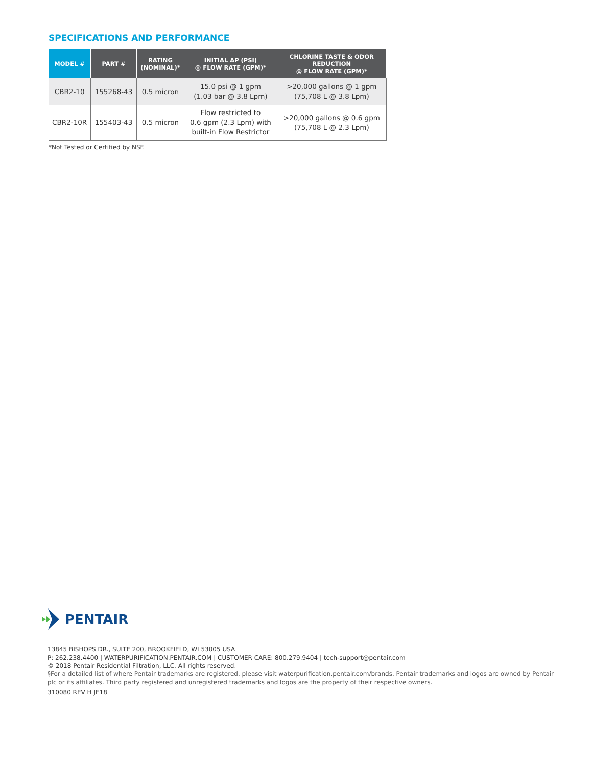SPECIFICATIONS AND PERFORMANCE
| MODEL # | PART # | RATING (NOMINAL)* | INITIAL ΔP (PSI) @ FLOW RATE (GPM)* | CHLORINE TASTE & ODOR REDUCTION @ FLOW RATE (GPM)* |
| --- | --- | --- | --- | --- |
| CBR2-10 | 155268-43 | 0.5 micron | 15.0 psi @ 1 gpm (1.03 bar @ 3.8 Lpm) | >20,000 gallons @ 1 gpm (75,708 L @ 3.8 Lpm) |
| CBR2-10R | 155403-43 | 0.5 micron | Flow restricted to 0.6 gpm (2.3 Lpm) with built-in Flow Restrictor | >20,000 gallons @ 0.6 gpm (75,708 L @ 2.3 Lpm) |
*Not Tested or Certified by NSF.
PENTAIR
13845 BISHOPS DR., SUITE 200, BROOKFIELD, WI 53005 USA
P: 262.238.4400 | WATERPURIFICATION.PENTAIR.COM | CUSTOMER CARE: 800.279.9404 | tech-support@pentair.com
© 2018 Pentair Residential Filtration, LLC. All rights reserved.
§For a detailed list of where Pentair trademarks are registered, please visit waterpurification.pentair.com/brands. Pentair trademarks and logos are owned by Pentair plc or its affiliates. Third party registered and unregistered trademarks and logos are the property of their respective owners.
310080 REV H JE18